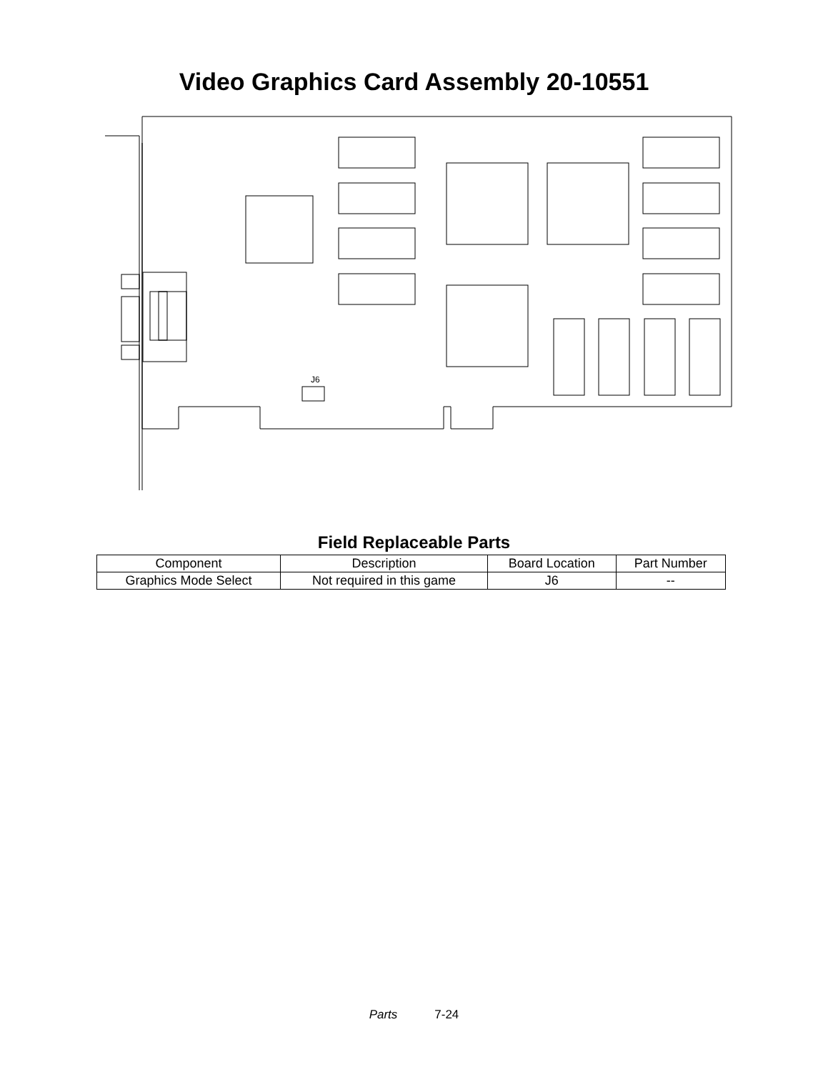Video Graphics Card Assembly 20-10551
J6
Field Replaceable Parts
| Component | Description | Board Location | Part Number |
| --- | --- | --- | --- |
| Graphics Mode Select | Not required in this game | J6 | -- |
Parts 7-24